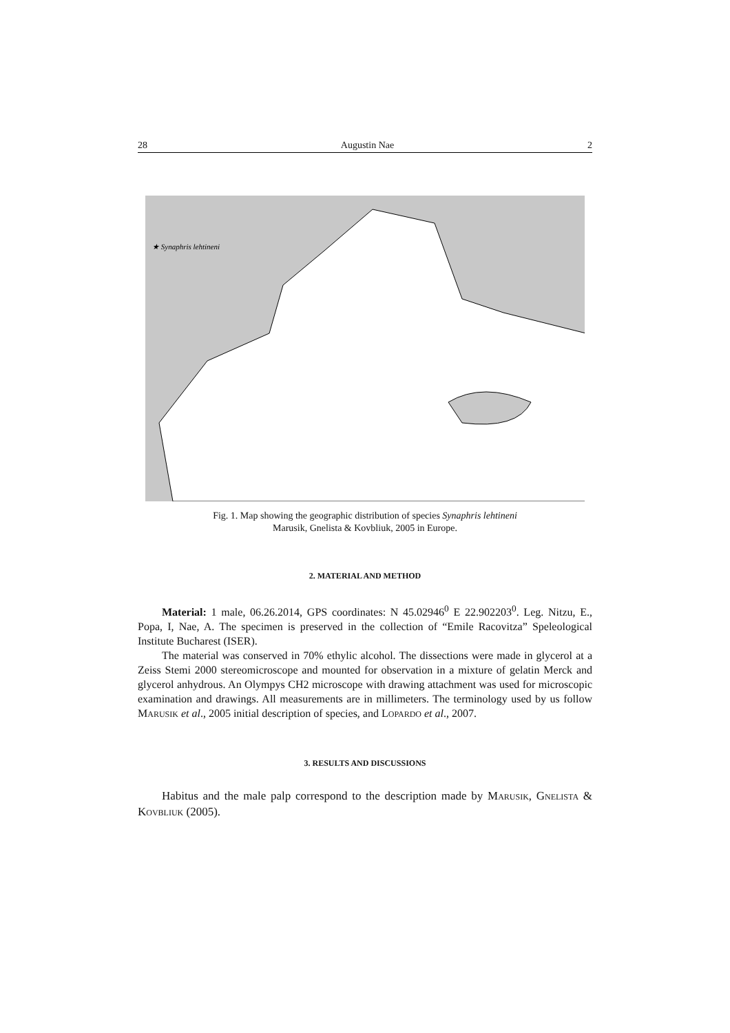28 Augustin Nae 2
★ Synaphris lehtineni
Fig. 1. Map showing the geographic distribution of species Synaphris lehtineni
Marusik, Gnelista & Kovbliuk, 2005 in Europe.
2. MATERIAL AND METHOD
Material: 1 male, 06.26.2014, GPS coordinates: N 45.02946<sup>0</sup> E 22.902203<sup>0</sup>. Leg. Nitzu, E., Popa, I, Nae, A. The specimen is preserved in the collection of “Emile Racovitza” Speleological Institute Bucharest (ISER).
The material was conserved in 70% ethylic alcohol. The dissections were made in glycerol at a Zeiss Stemi 2000 stereomicroscope and mounted for observation in a mixture of gelatin Merck and glycerol anhydrous. An Olympys CH2 microscope with drawing attachment was used for microscopic examination and drawings. All measurements are in millimeters. The terminology used by us follow MARUSIK et al., 2005 initial description of species, and LOPARDO et al., 2007.
3. RESULTS AND DISCUSSIONS
Habitus and the male palp correspond to the description made by MARUSIK, GNELISTA & KOVBLIUK (2005).